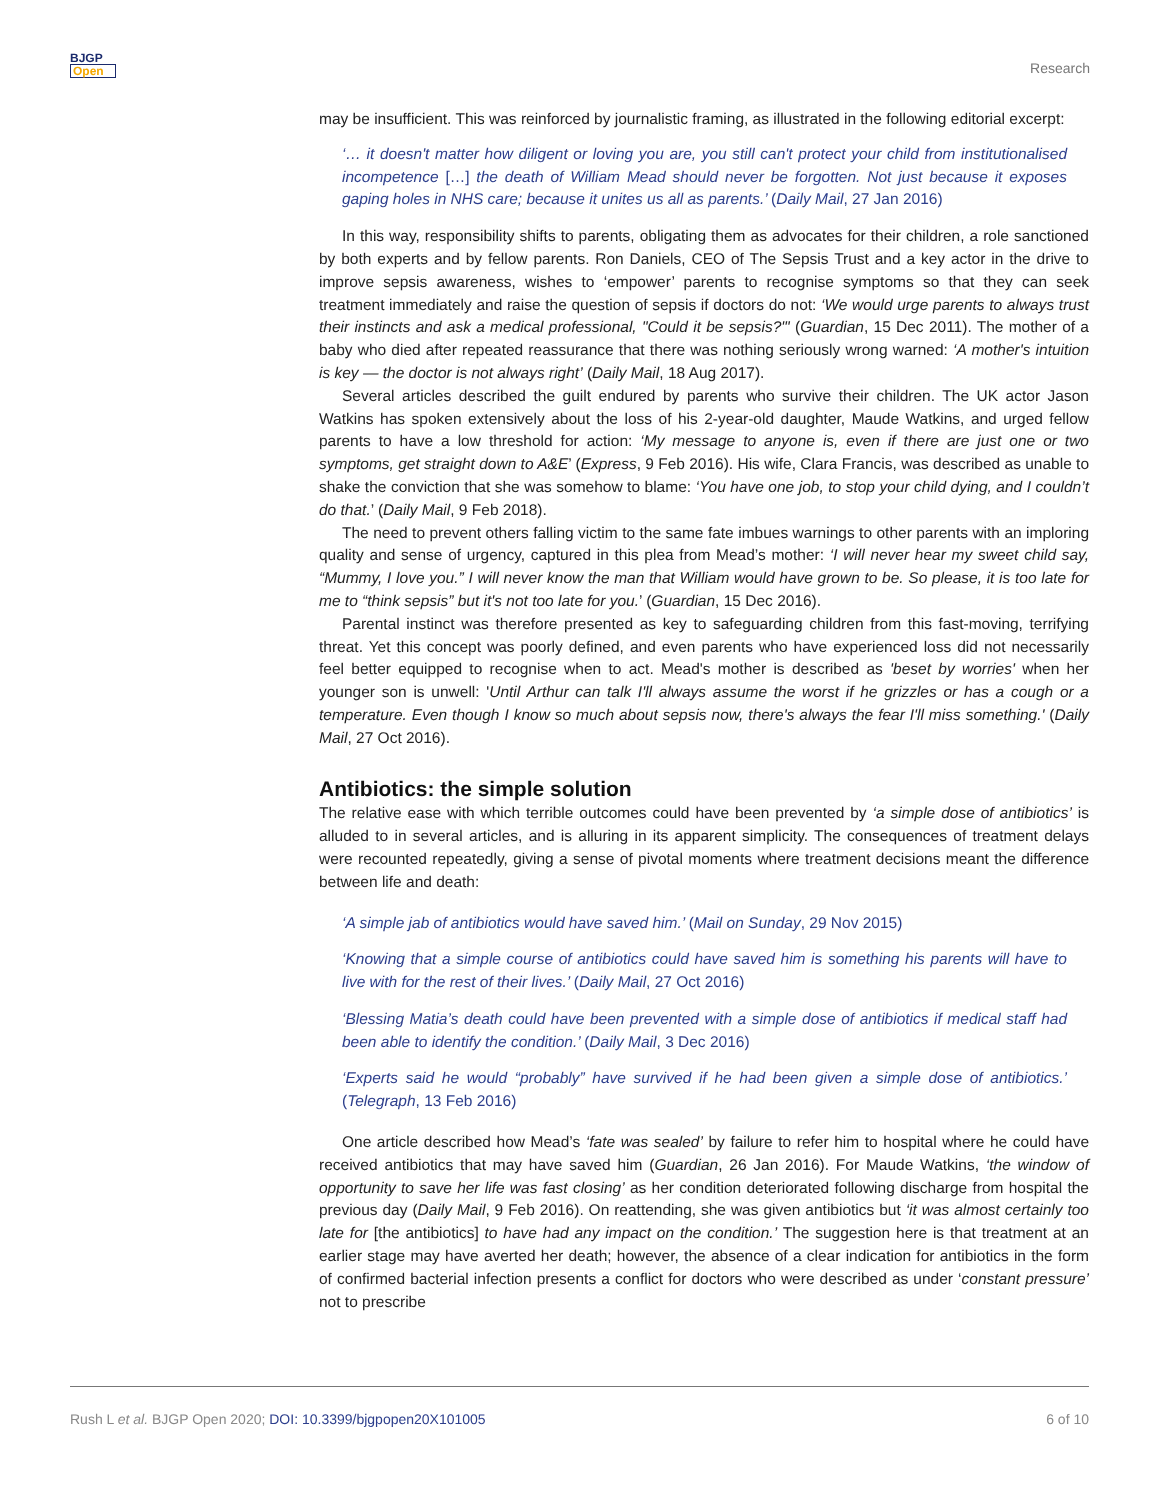BJGP
Open
Research
may be insufficient. This was reinforced by journalistic framing, as illustrated in the following editorial excerpt:
‘… it doesn't matter how diligent or loving you are, you still can't protect your child from institutionalised incompetence […] the death of William Mead should never be forgotten. Not just because it exposes gaping holes in NHS care; because it unites us all as parents.’ (Daily Mail, 27 Jan 2016)
In this way, responsibility shifts to parents, obligating them as advocates for their children, a role sanctioned by both experts and by fellow parents. Ron Daniels, CEO of The Sepsis Trust and a key actor in the drive to improve sepsis awareness, wishes to ‘empower’ parents to recognise symptoms so that they can seek treatment immediately and raise the question of sepsis if doctors do not: ‘We would urge parents to always trust their instincts and ask a medical professional, "Could it be sepsis?"' (Guardian, 15 Dec 2011). The mother of a baby who died after repeated reassurance that there was nothing seriously wrong warned: ‘A mother's intuition is key — the doctor is not always right’ (Daily Mail, 18 Aug 2017).
Several articles described the guilt endured by parents who survive their children. The UK actor Jason Watkins has spoken extensively about the loss of his 2-year-old daughter, Maude Watkins, and urged fellow parents to have a low threshold for action: ‘My message to anyone is, even if there are just one or two symptoms, get straight down to A&E’ (Express, 9 Feb 2016). His wife, Clara Francis, was described as unable to shake the conviction that she was somehow to blame: ‘You have one job, to stop your child dying, and I couldn’t do that.’ (Daily Mail, 9 Feb 2018).
The need to prevent others falling victim to the same fate imbues warnings to other parents with an imploring quality and sense of urgency, captured in this plea from Mead’s mother: ‘I will never hear my sweet child say, “Mummy, I love you.” I will never know the man that William would have grown to be. So please, it is too late for me to “think sepsis” but it's not too late for you.’ (Guardian, 15 Dec 2016).
Parental instinct was therefore presented as key to safeguarding children from this fast-moving, terrifying threat. Yet this concept was poorly defined, and even parents who have experienced loss did not necessarily feel better equipped to recognise when to act. Mead's mother is described as 'beset by worries' when her younger son is unwell: 'Until Arthur can talk I'll always assume the worst if he grizzles or has a cough or a temperature. Even though I know so much about sepsis now, there's always the fear I'll miss something.' (Daily Mail, 27 Oct 2016).
Antibiotics: the simple solution
The relative ease with which terrible outcomes could have been prevented by ‘a simple dose of antibiotics’ is alluded to in several articles, and is alluring in its apparent simplicity. The consequences of treatment delays were recounted repeatedly, giving a sense of pivotal moments where treatment decisions meant the difference between life and death:
‘A simple jab of antibiotics would have saved him.’ (Mail on Sunday, 29 Nov 2015)
‘Knowing that a simple course of antibiotics could have saved him is something his parents will have to live with for the rest of their lives.’ (Daily Mail, 27 Oct 2016)
‘Blessing Matia’s death could have been prevented with a simple dose of antibiotics if medical staff had been able to identify the condition.’ (Daily Mail, 3 Dec 2016)
‘Experts said he would “probably” have survived if he had been given a simple dose of antibiotics.’ (Telegraph, 13 Feb 2016)
One article described how Mead’s ‘fate was sealed’ by failure to refer him to hospital where he could have received antibiotics that may have saved him (Guardian, 26 Jan 2016). For Maude Watkins, ‘the window of opportunity to save her life was fast closing’ as her condition deteriorated following discharge from hospital the previous day (Daily Mail, 9 Feb 2016). On reattending, she was given antibiotics but ‘it was almost certainly too late for [the antibiotics] to have had any impact on the condition.’ The suggestion here is that treatment at an earlier stage may have averted her death; however, the absence of a clear indication for antibiotics in the form of confirmed bacterial infection presents a conflict for doctors who were described as under ‘constant pressure’ not to prescribe
Rush L et al. BJGP Open 2020; DOI: 10.3399/bjgpopen20X101005
6 of 10